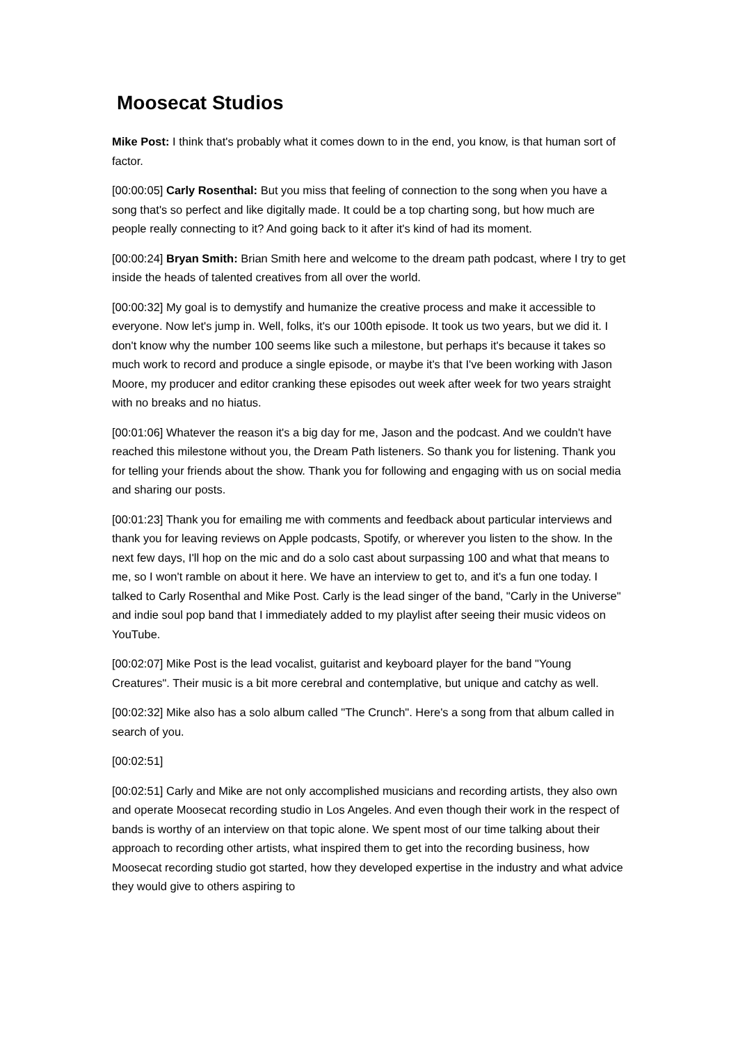Moosecat Studios
Mike Post: I think that's probably what it comes down to in the end, you know, is that human sort of factor.
[00:00:05] Carly Rosenthal: But you miss that feeling of connection to the song when you have a song that's so perfect and like digitally made. It could be a top charting song, but how much are people really connecting to it? And going back to it after it's kind of had its moment.
[00:00:24] Bryan Smith: Brian Smith here and welcome to the dream path podcast, where I try to get inside the heads of talented creatives from all over the world.
[00:00:32] My goal is to demystify and humanize the creative process and make it accessible to everyone. Now let's jump in. Well, folks, it's our 100th episode. It took us two years, but we did it. I don't know why the number 100 seems like such a milestone, but perhaps it's because it takes so much work to record and produce a single episode, or maybe it's that I've been working with Jason Moore, my producer and editor cranking these episodes out week after week for two years straight with no breaks and no hiatus.
[00:01:06] Whatever the reason it's a big day for me, Jason and the podcast. And we couldn't have reached this milestone without you, the Dream Path listeners. So thank you for listening. Thank you for telling your friends about the show. Thank you for following and engaging with us on social media and sharing our posts.
[00:01:23] Thank you for emailing me with comments and feedback about particular interviews and thank you for leaving reviews on Apple podcasts, Spotify, or wherever you listen to the show. In the next few days, I'll hop on the mic and do a solo cast about surpassing 100 and what that means to me, so I won't ramble on about it here. We have an interview to get to, and it's a fun one today. I talked to Carly Rosenthal and Mike Post. Carly is the lead singer of the band, "Carly in the Universe" and indie soul pop band that I immediately added to my playlist after seeing their music videos on YouTube.
[00:02:07] Mike Post is the lead vocalist, guitarist and keyboard player for the band "Young Creatures". Their music is a bit more cerebral and contemplative, but unique and catchy as well.
[00:02:32] Mike also has a solo album called "The Crunch". Here's a song from that album called in search of you.
[00:02:51]
[00:02:51] Carly and Mike are not only accomplished musicians and recording artists, they also own and operate Moosecat recording studio in Los Angeles. And even though their work in the respect of bands is worthy of an interview on that topic alone. We spent most of our time talking about their approach to recording other artists, what inspired them to get into the recording business, how Moosecat recording studio got started, how they developed expertise in the industry and what advice they would give to others aspiring to